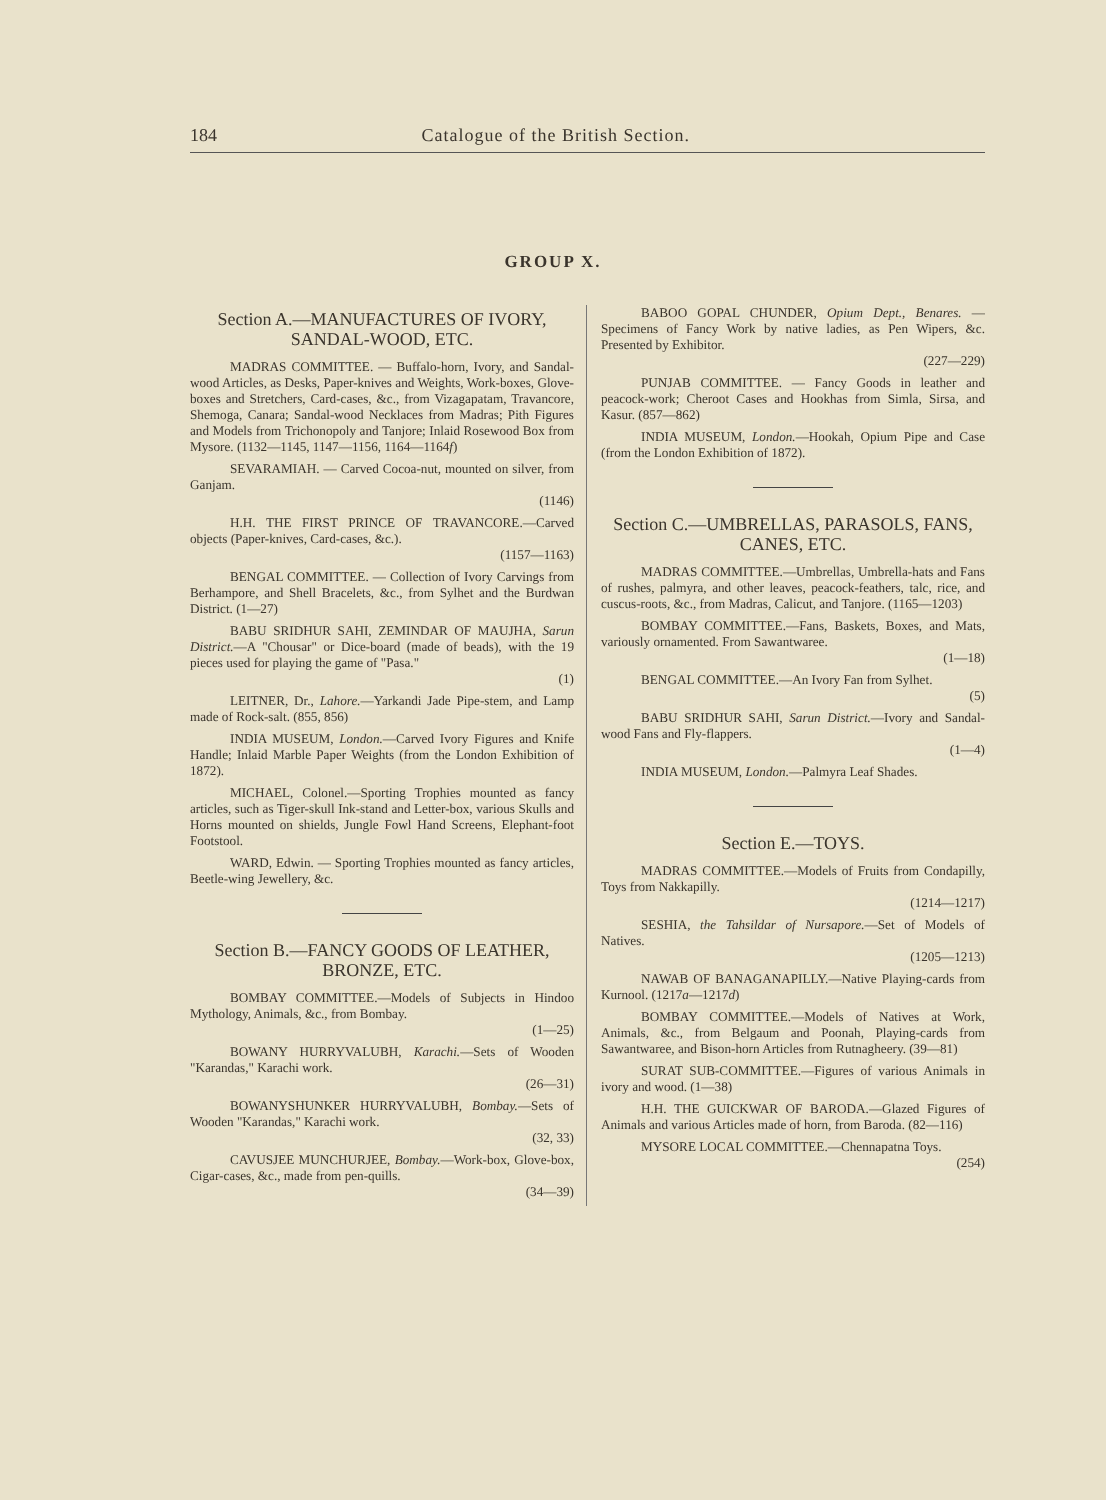184 Catalogue of the British Section.
GROUP X.
Section A.—MANUFACTURES OF IVORY, SANDAL-WOOD, ETC.
MADRAS COMMITTEE. — Buffalo-horn, Ivory, and Sandal-wood Articles, as Desks, Paper-knives and Weights, Work-boxes, Glove-boxes and Stretchers, Card-cases, &c., from Vizagapatam, Travancore, Shemoga, Canara; Sandal-wood Necklaces from Madras; Pith Figures and Models from Trichonopoly and Tanjore; Inlaid Rosewood Box from Mysore. (1132—1145, 1147—1156, 1164—1164f)
SEVARAMIAH. — Carved Cocoa-nut, mounted on silver, from Ganjam.
(1146)
H.H. THE FIRST PRINCE OF TRAVANCORE.—Carved objects (Paper-knives, Card-cases, &c.).
(1157—1163)
BENGAL COMMITTEE. — Collection of Ivory Carvings from Berhampore, and Shell Bracelets, &c., from Sylhet and the Burdwan District. (1—27)
BABU SRIDHUR SAHI, ZEMINDAR OF MAUJHA, Sarun District.—A "Chousar" or Dice-board (made of beads), with the 19 pieces used for playing the game of "Pasa."
(1)
LEITNER, Dr., Lahore.—Yarkandi Jade Pipe-stem, and Lamp made of Rock-salt. (855, 856)
INDIA MUSEUM, London.—Carved Ivory Figures and Knife Handle; Inlaid Marble Paper Weights (from the London Exhibition of 1872).
MICHAEL, Colonel.—Sporting Trophies mounted as fancy articles, such as Tiger-skull Ink-stand and Letter-box, various Skulls and Horns mounted on shields, Jungle Fowl Hand Screens, Elephant-foot Footstool.
WARD, Edwin. — Sporting Trophies mounted as fancy articles, Beetle-wing Jewellery, &c.
Section B.—FANCY GOODS OF LEATHER, BRONZE, ETC.
BOMBAY COMMITTEE.—Models of Subjects in Hindoo Mythology, Animals, &c., from Bombay.
(1—25)
BOWANY HURRYVALUBH, Karachi.—Sets of Wooden "Karandas," Karachi work.
(26—31)
BOWANYSHUNKER HURRYVALUBH, Bombay.—Sets of Wooden "Karandas," Karachi work.
(32, 33)
CAVUSJEE MUNCHURJEE, Bombay.—Work-box, Glove-box, Cigar-cases, &c., made from pen-quills.
(34—39)
BABOO GOPAL CHUNDER, Opium Dept., Benares. — Specimens of Fancy Work by native ladies, as Pen Wipers, &c. Presented by Exhibitor.
(227—229)
PUNJAB COMMITTEE. — Fancy Goods in leather and peacock-work; Cheroot Cases and Hookhas from Simla, Sirsa, and Kasur. (857—862)
INDIA MUSEUM, London.—Hookah, Opium Pipe and Case (from the London Exhibition of 1872).
Section C.—UMBRELLAS, PARASOLS, FANS, CANES, ETC.
MADRAS COMMITTEE.—Umbrellas, Umbrella-hats and Fans of rushes, palmyra, and other leaves, peacock-feathers, talc, rice, and cuscus-roots, &c., from Madras, Calicut, and Tanjore. (1165—1203)
BOMBAY COMMITTEE.—Fans, Baskets, Boxes, and Mats, variously ornamented. From Sawantwaree.
(1—18)
BENGAL COMMITTEE.—An Ivory Fan from Sylhet.
(5)
BABU SRIDHUR SAHI, Sarun District.—Ivory and Sandal-wood Fans and Fly-flappers.
(1—4)
INDIA MUSEUM, London.—Palmyra Leaf Shades.
Section E.—TOYS.
MADRAS COMMITTEE.—Models of Fruits from Condapilly, Toys from Nakkapilly.
(1214—1217)
SESHIA, the Tahsildar of Nursapore.—Set of Models of Natives.
(1205—1213)
NAWAB OF BANAGANAPILLY.—Native Playing-cards from Kurnool. (1217a—1217d)
BOMBAY COMMITTEE.—Models of Natives at Work, Animals, &c., from Belgaum and Poonah, Playing-cards from Sawantwaree, and Bison-horn Articles from Rutnagheery. (39—81)
SURAT SUB-COMMITTEE.—Figures of various Animals in ivory and wood. (1—38)
H.H. THE GUICKWAR OF BARODA.—Glazed Figures of Animals and various Articles made of horn, from Baroda. (82—116)
MYSORE LOCAL COMMITTEE.—Chennapatna Toys.
(254)